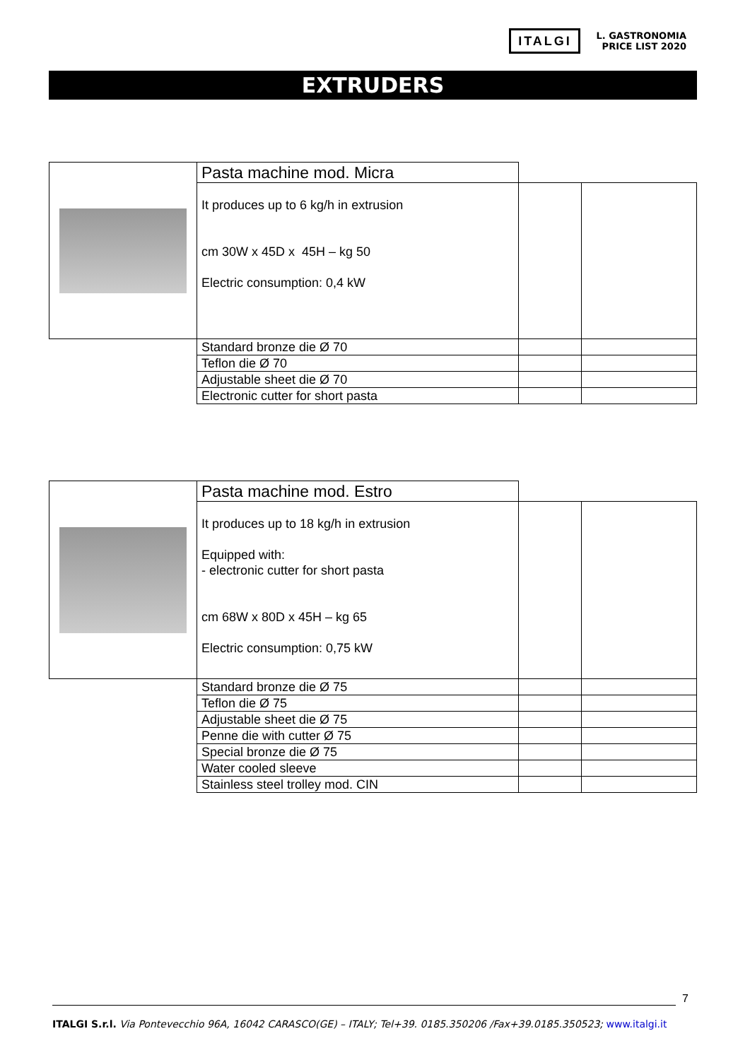ITALGI
L. GASTRONOMIA
PRICE LIST 2020
EXTRUDERS
| | Pasta machine mod. Micra | | |
| | It produces up to 6 kg/h in extrusion cm 30W x 45D x 45H – kg 50 Electric consumption: 0,4 kW | | |
| | Standard bronze die Ø 70 | | |
| | Teflon die Ø 70 | | |
| | Adjustable sheet die Ø 70 | | |
| | Electronic cutter for short pasta | | |
| | Pasta machine mod. Estro | | |
| | It produces up to 18 kg/h in extrusion Equipped with: - electronic cutter for short pasta cm 68W x 80D x 45H – kg 65 Electric consumption: 0,75 kW | | |
| | Standard bronze die Ø 75 | | |
| | Teflon die Ø 75 | | |
| | Adjustable sheet die Ø 75 | | |
| | Penne die with cutter Ø 75 | | |
| | Special bronze die Ø 75 | | |
| | Water cooled sleeve | | |
| | Stainless steel trolley mod. CIN | | |
7
ITALGI S.r.l. Via Pontevecchio 96A, 16042 CARASCO(GE) – ITALY; Tel+39. 0185.350206 /Fax+39.0185.350523; www.italgi.it